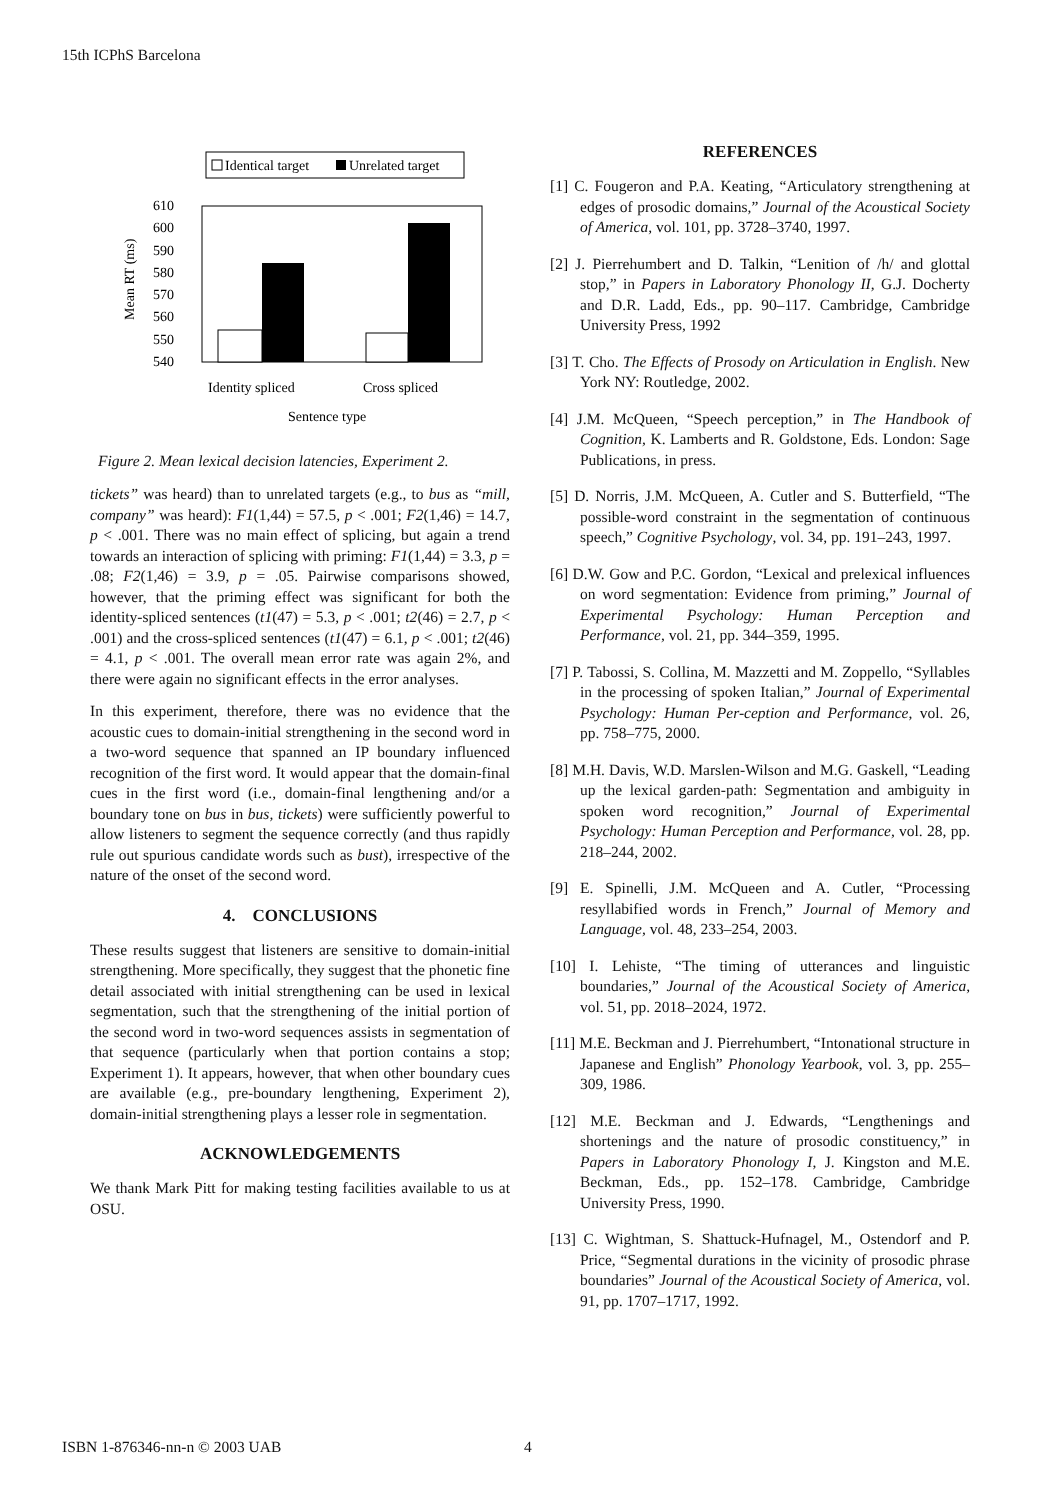15th ICPhS Barcelona
Identical target
Unrelated target
610
600
590
580
570
560
550
540
Identity spliced
Cross spliced
Sentence type
Mean RT (ms)
Figure 2. Mean lexical decision latencies, Experiment 2.
tickets” was heard) than to unrelated targets (e.g., to bus as “mill, company” was heard): F1(1,44) = 57.5, p < .001; F2(1,46) = 14.7, p < .001. There was no main effect of splicing, but again a trend towards an interaction of splicing with priming: F1(1,44) = 3.3, p = .08; F2(1,46) = 3.9, p = .05. Pairwise comparisons showed, however, that the priming effect was significant for both the identity-spliced sentences (t1(47) = 5.3, p < .001; t2(46) = 2.7, p < .001) and the cross-spliced sentences (t1(47) = 6.1, p < .001; t2(46) = 4.1, p < .001. The overall mean error rate was again 2%, and there were again no significant effects in the error analyses.
In this experiment, therefore, there was no evidence that the acoustic cues to domain-initial strengthening in the second word in a two-word sequence that spanned an IP boundary influenced recognition of the first word. It would appear that the domain-final cues in the first word (i.e., domain-final lengthening and/or a boundary tone on bus in bus, tickets) were sufficiently powerful to allow listeners to segment the sequence correctly (and thus rapidly rule out spurious candidate words such as bust), irrespective of the nature of the onset of the second word.
4. CONCLUSIONS
These results suggest that listeners are sensitive to domain-initial strengthening. More specifically, they suggest that the phonetic fine detail associated with initial strengthening can be used in lexical segmentation, such that the strengthening of the initial portion of the second word in two-word sequences assists in segmentation of that sequence (particularly when that portion contains a stop; Experiment 1). It appears, however, that when other boundary cues are available (e.g., pre-boundary lengthening, Experiment 2), domain-initial strengthening plays a lesser role in segmentation.
ACKNOWLEDGEMENTS
We thank Mark Pitt for making testing facilities available to us at OSU.
REFERENCES
[1] C. Fougeron and P.A. Keating, “Articulatory strengthening at edges of prosodic domains,” Journal of the Acoustical Society of America, vol. 101, pp. 3728–3740, 1997.
[2] J. Pierrehumbert and D. Talkin, “Lenition of /h/ and glottal stop,” in Papers in Laboratory Phonology II, G.J. Docherty and D.R. Ladd, Eds., pp. 90–117. Cambridge, Cambridge University Press, 1992
[3] T. Cho. The Effects of Prosody on Articulation in English. New York NY: Routledge, 2002.
[4] J.M. McQueen, “Speech perception,” in The Handbook of Cognition, K. Lamberts and R. Goldstone, Eds. London: Sage Publications, in press.
[5] D. Norris, J.M. McQueen, A. Cutler and S. Butterfield, “The possible-word constraint in the segmentation of continuous speech,” Cognitive Psychology, vol. 34, pp. 191–243, 1997.
[6] D.W. Gow and P.C. Gordon, “Lexical and prelexical influences on word segmentation: Evidence from priming,” Journal of Experimental Psychology: Human Perception and Performance, vol. 21, pp. 344–359, 1995.
[7] P. Tabossi, S. Collina, M. Mazzetti and M. Zoppello, “Syllables in the processing of spoken Italian,” Journal of Experimental Psychology: Human Per-ception and Performance, vol. 26, pp. 758–775, 2000.
[8] M.H. Davis, W.D. Marslen-Wilson and M.G. Gaskell, “Leading up the lexical garden-path: Segmentation and ambiguity in spoken word recognition,” Journal of Experimental Psychology: Human Perception and Performance, vol. 28, pp. 218–244, 2002.
[9] E. Spinelli, J.M. McQueen and A. Cutler, “Processing resyllabified words in French,” Journal of Memory and Language, vol. 48, 233–254, 2003.
[10] I. Lehiste, “The timing of utterances and linguistic boundaries,” Journal of the Acoustical Society of America, vol. 51, pp. 2018–2024, 1972.
[11] M.E. Beckman and J. Pierrehumbert, “Intonational structure in Japanese and English” Phonology Yearbook, vol. 3, pp. 255–309, 1986.
[12] M.E. Beckman and J. Edwards, “Lengthenings and shortenings and the nature of prosodic constituency,” in Papers in Laboratory Phonology I, J. Kingston and M.E. Beckman, Eds., pp. 152–178. Cambridge, Cambridge University Press, 1990.
[13] C. Wightman, S. Shattuck-Hufnagel, M., Ostendorf and P. Price, “Segmental durations in the vicinity of prosodic phrase boundaries” Journal of the Acoustical Society of America, vol. 91, pp. 1707–1717, 1992.
ISBN 1-876346-nn-n © 2003 UAB 4